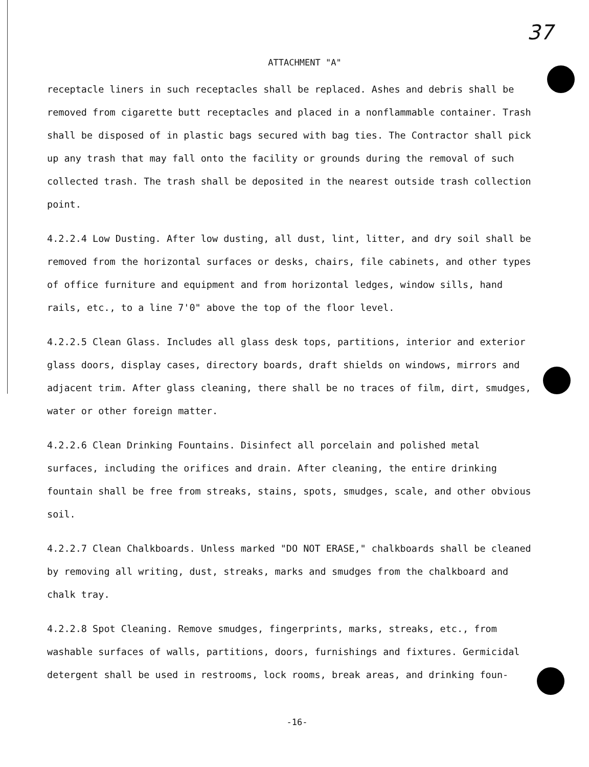37
ATTACHMENT "A"
receptacle liners in such receptacles shall be replaced. Ashes and debris shall be removed from cigarette butt receptacles and placed in a nonflammable container. Trash shall be disposed of in plastic bags secured with bag ties. The Contractor shall pick up any trash that may fall onto the facility or grounds during the removal of such collected trash. The trash shall be deposited in the nearest outside trash collection point.
4.2.2.4 Low Dusting. After low dusting, all dust, lint, litter, and dry soil shall be removed from the horizontal surfaces or desks, chairs, file cabinets, and other types of office furniture and equipment and from horizontal ledges, window sills, hand rails, etc., to a line 7'0" above the top of the floor level.
4.2.2.5 Clean Glass. Includes all glass desk tops, partitions, interior and exterior glass doors, display cases, directory boards, draft shields on windows, mirrors and adjacent trim. After glass cleaning, there shall be no traces of film, dirt, smudges, water or other foreign matter.
4.2.2.6 Clean Drinking Fountains. Disinfect all porcelain and polished metal surfaces, including the orifices and drain. After cleaning, the entire drinking fountain shall be free from streaks, stains, spots, smudges, scale, and other obvious soil.
4.2.2.7 Clean Chalkboards. Unless marked "DO NOT ERASE," chalkboards shall be cleaned by removing all writing, dust, streaks, marks and smudges from the chalkboard and chalk tray.
4.2.2.8 Spot Cleaning. Remove smudges, fingerprints, marks, streaks, etc., from washable surfaces of walls, partitions, doors, furnishings and fixtures. Germicidal detergent shall be used in restrooms, lock rooms, break areas, and drinking foun-
-16-